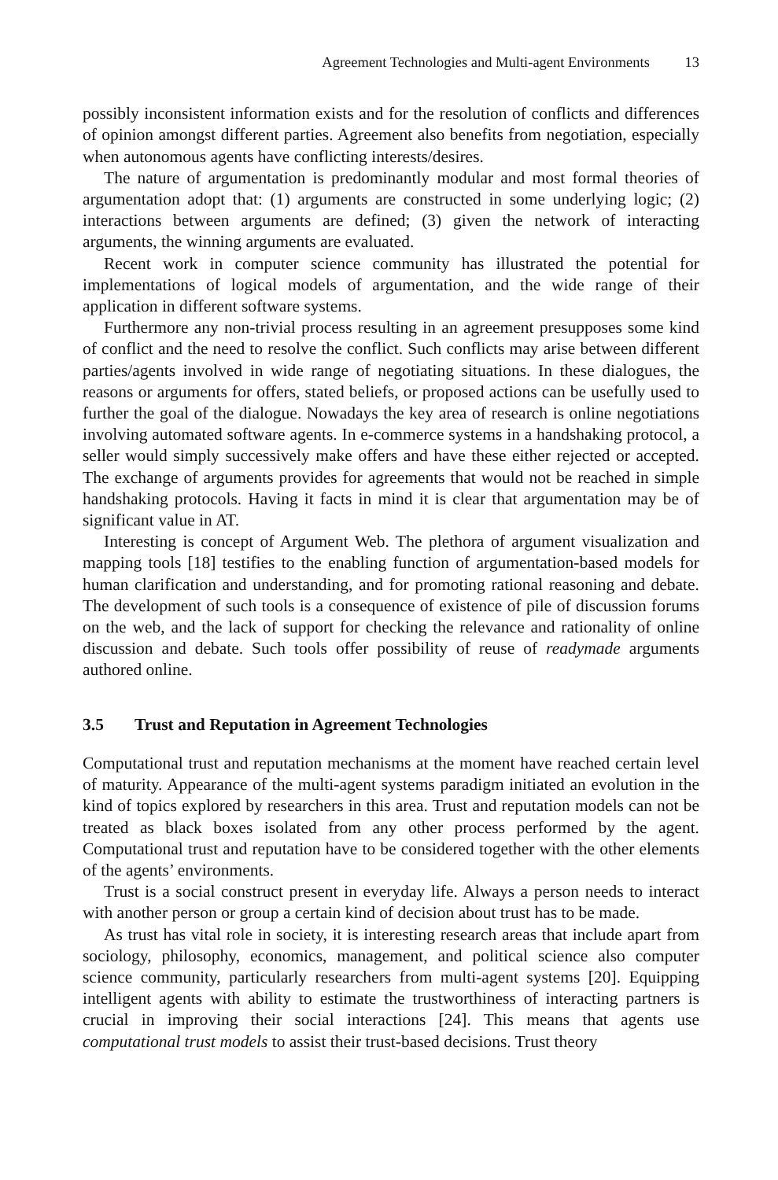Agreement Technologies and Multi-agent Environments 13
possibly inconsistent information exists and for the resolution of conflicts and differences of opinion amongst different parties. Agreement also benefits from negotiation, especially when autonomous agents have conflicting interests/desires.
The nature of argumentation is predominantly modular and most formal theories of argumentation adopt that: (1) arguments are constructed in some underlying logic; (2) interactions between arguments are defined; (3) given the network of interacting arguments, the winning arguments are evaluated.
Recent work in computer science community has illustrated the potential for implementations of logical models of argumentation, and the wide range of their application in different software systems.
Furthermore any non-trivial process resulting in an agreement presupposes some kind of conflict and the need to resolve the conflict. Such conflicts may arise between different parties/agents involved in wide range of negotiating situations. In these dialogues, the reasons or arguments for offers, stated beliefs, or proposed actions can be usefully used to further the goal of the dialogue. Nowadays the key area of research is online negotiations involving automated software agents. In e-commerce systems in a handshaking protocol, a seller would simply successively make offers and have these either rejected or accepted. The exchange of arguments provides for agreements that would not be reached in simple handshaking protocols. Having it facts in mind it is clear that argumentation may be of significant value in AT.
Interesting is concept of Argument Web. The plethora of argument visualization and mapping tools [18] testifies to the enabling function of argumentation-based models for human clarification and understanding, and for promoting rational reasoning and debate. The development of such tools is a consequence of existence of pile of discussion forums on the web, and the lack of support for checking the relevance and rationality of online discussion and debate. Such tools offer possibility of reuse of readymade arguments authored online.
3.5 Trust and Reputation in Agreement Technologies
Computational trust and reputation mechanisms at the moment have reached certain level of maturity. Appearance of the multi-agent systems paradigm initiated an evolution in the kind of topics explored by researchers in this area. Trust and reputation models can not be treated as black boxes isolated from any other process performed by the agent. Computational trust and reputation have to be considered together with the other elements of the agents’ environments.
Trust is a social construct present in everyday life. Always a person needs to interact with another person or group a certain kind of decision about trust has to be made.
As trust has vital role in society, it is interesting research areas that include apart from sociology, philosophy, economics, management, and political science also computer science community, particularly researchers from multi-agent systems [20]. Equipping intelligent agents with ability to estimate the trustworthiness of interacting partners is crucial in improving their social interactions [24]. This means that agents use computational trust models to assist their trust-based decisions. Trust theory